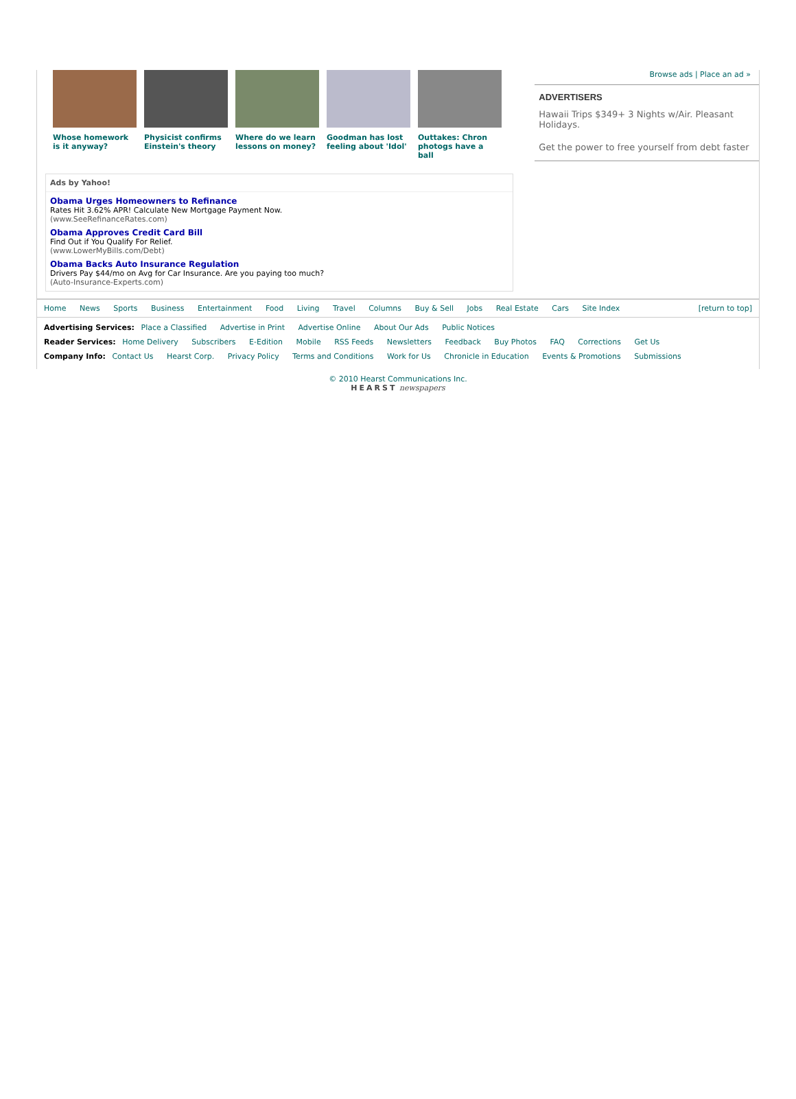Whose homework is it anyway?
Physicist confirms Einstein's theory
Where do we learn lessons on money?
Goodman has lost feeling about 'Idol'
Outtakes: Chron photogs have a ball
Ads by Yahoo!
Obama Urges Homeowners to Refinance
Rates Hit 3.62% APR! Calculate New Mortgage Payment Now.
(www.SeeRefinanceRates.com)
Obama Approves Credit Card Bill
Find Out if You Qualify For Relief.
(www.LowerMyBills.com/Debt)
Obama Backs Auto Insurance Regulation
Drivers Pay $44/mo on Avg for Car Insurance. Are you paying too much?
(Auto-Insurance-Experts.com)
Browse ads | Place an ad »
ADVERTISERS
Hawaii Trips $349+ 3 Nights w/Air. Pleasant Holidays.
Get the power to free yourself from debt faster
Home News Sports Business Entertainment Food Living Travel Columns Buy & Sell Jobs Real Estate Cars Site Index [return to top]
Advertising Services: Place a Classified Advertise in Print Advertise Online About Our Ads Public Notices
Reader Services: Home Delivery Subscribers E-Edition Mobile RSS Feeds Newsletters Feedback Buy Photos FAQ Corrections Get Us
Company Info: Contact Us Hearst Corp. Privacy Policy Terms and Conditions Work for Us Chronicle in Education Events & Promotions Submissions
© 2010 Hearst Communications Inc.
HEARST newspapers